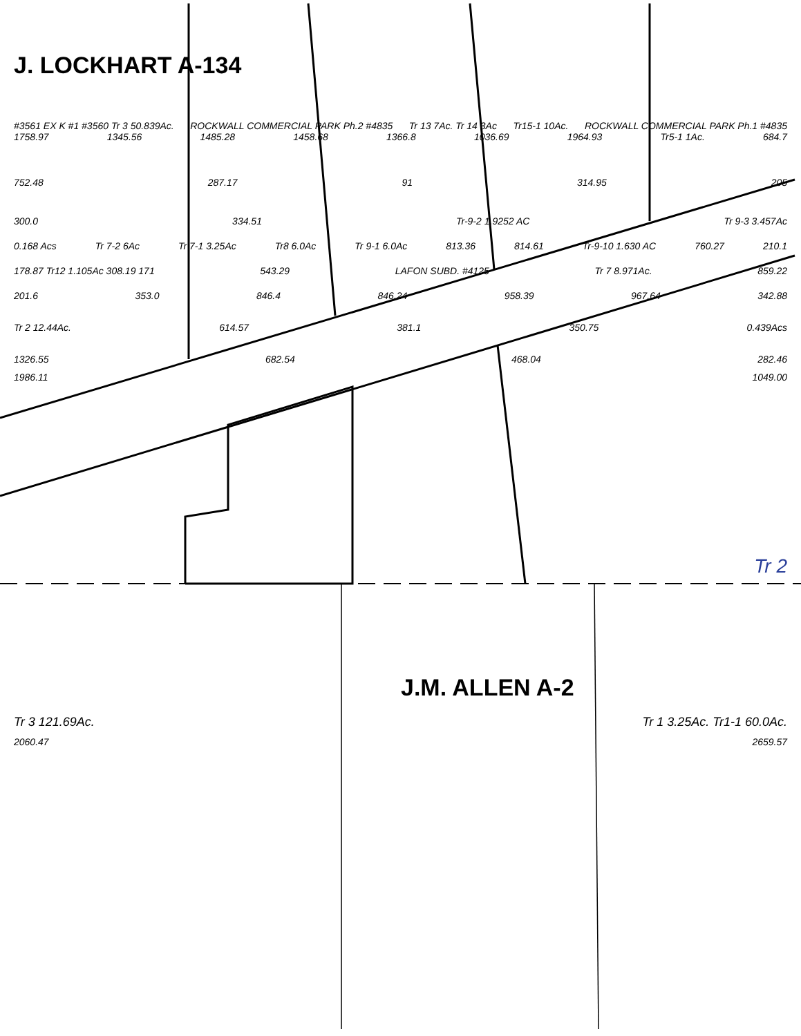J. LOCKHART A-134
#3561 EX K #1 #3560 Tr 3 50.839Ac. ROCKWALL COMMERCIAL PARK Ph.2 #4835 Tr 13 7Ac. Tr 14 3Ac Tr15-1 10Ac. ROCKWALL COMMERCIAL PARK Ph.1 #4835
1758.97 1345.56 1485.28 1458.68 1366.8 1036.69 1964.93 Tr5-1 1Ac. 684.7
752.48 287.17 91 314.95 205
300.0 334.51 Tr-9-2 1.9252 AC Tr 9-3 3.457Ac
0.168 Acs Tr 7-2 6Ac Tr 7-1 3.25Ac Tr8 6.0Ac Tr 9-1 6.0Ac 813.36 814.61 Tr-9-10 1.630 AC 760.27 210.1
178.87 Tr12 1.105Ac 308.19 171 543.29 LAFON SUBD. #4125 Tr 7 8.971Ac. 859.22
201.6 353.0 846.4 846.24 958.39 967.64 342.88
Tr 2 12.44Ac. 614.57 381.1 350.75 0.439Acs
1326.55 682.54 468.04 282.46
1986.11 1049.00
Tr 2
J.M. ALLEN A-2
Tr 3 121.69Ac. Tr 1 3.25Ac. Tr1-1 60.0Ac.
2060.47 2659.57